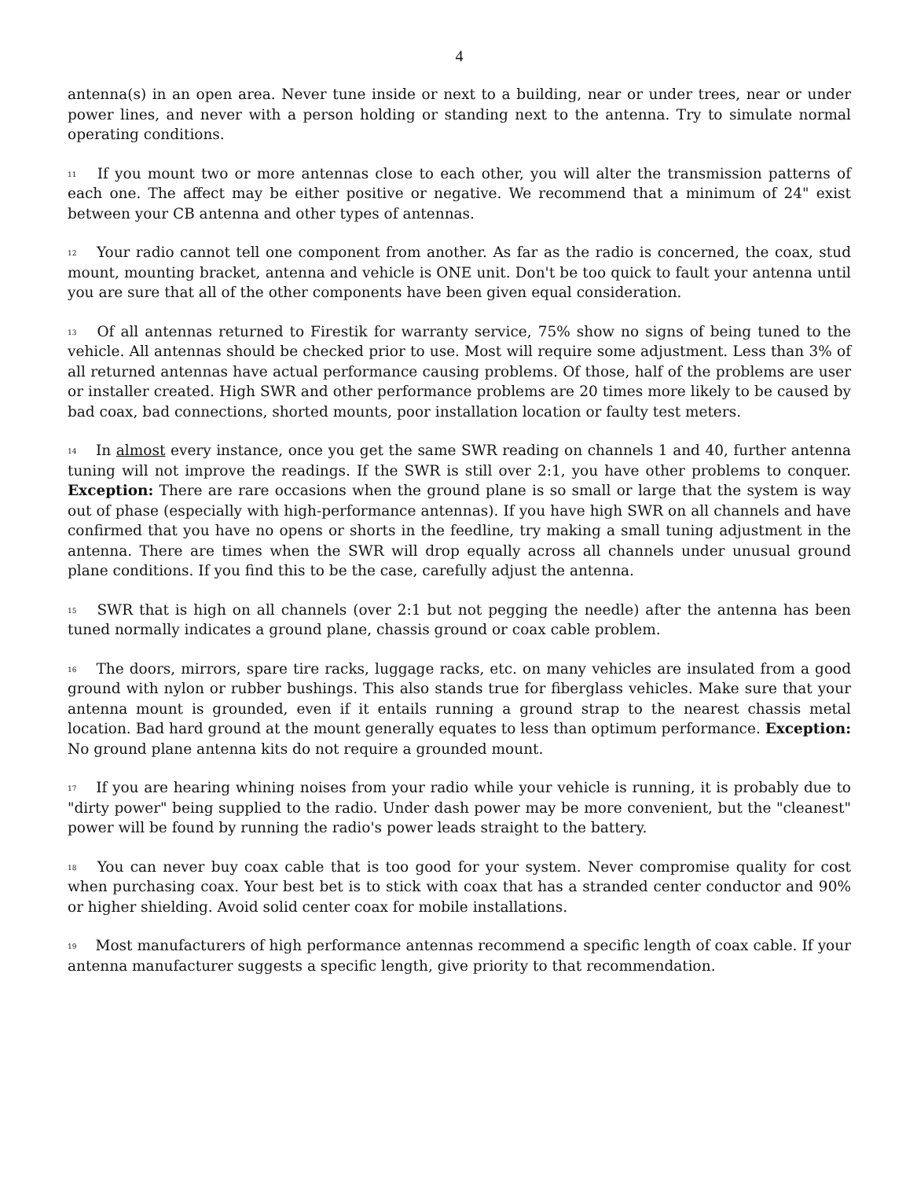4
antenna(s) in an open area. Never tune inside or next to a building, near or under trees, near or under power lines, and never with a person holding or standing next to the antenna. Try to simulate normal operating conditions.
<sup>11</sup> If you mount two or more antennas close to each other, you will alter the transmission patterns of each one. The affect may be either positive or negative. We recommend that a minimum of 24" exist between your CB antenna and other types of antennas.
<sup>12</sup> Your radio cannot tell one component from another. As far as the radio is concerned, the coax, stud mount, mounting bracket, antenna and vehicle is ONE unit. Don't be too quick to fault your antenna until you are sure that all of the other components have been given equal consideration.
<sup>13</sup> Of all antennas returned to Firestik for warranty service, 75% show no signs of being tuned to the vehicle. All antennas should be checked prior to use. Most will require some adjustment. Less than 3% of all returned antennas have actual performance causing problems. Of those, half of the problems are user or installer created. High SWR and other performance problems are 20 times more likely to be caused by bad coax, bad connections, shorted mounts, poor installation location or faulty test meters.
<sup>14</sup> In almost every instance, once you get the same SWR reading on channels 1 and 40, further antenna tuning will not improve the readings. If the SWR is still over 2:1, you have other problems to conquer. Exception: There are rare occasions when the ground plane is so small or large that the system is way out of phase (especially with high-performance antennas). If you have high SWR on all channels and have confirmed that you have no opens or shorts in the feedline, try making a small tuning adjustment in the antenna. There are times when the SWR will drop equally across all channels under unusual ground plane conditions. If you find this to be the case, carefully adjust the antenna.
<sup>15</sup> SWR that is high on all channels (over 2:1 but not pegging the needle) after the antenna has been tuned normally indicates a ground plane, chassis ground or coax cable problem.
<sup>16</sup> The doors, mirrors, spare tire racks, luggage racks, etc. on many vehicles are insulated from a good ground with nylon or rubber bushings. This also stands true for fiberglass vehicles. Make sure that your antenna mount is grounded, even if it entails running a ground strap to the nearest chassis metal location. Bad hard ground at the mount generally equates to less than optimum performance. Exception: No ground plane antenna kits do not require a grounded mount.
<sup>17</sup> If you are hearing whining noises from your radio while your vehicle is running, it is probably due to "dirty power" being supplied to the radio. Under dash power may be more convenient, but the "cleanest" power will be found by running the radio's power leads straight to the battery.
<sup>18</sup> You can never buy coax cable that is too good for your system. Never compromise quality for cost when purchasing coax. Your best bet is to stick with coax that has a stranded center conductor and 90% or higher shielding. Avoid solid center coax for mobile installations.
<sup>19</sup> Most manufacturers of high performance antennas recommend a specific length of coax cable. If your antenna manufacturer suggests a specific length, give priority to that recommendation.